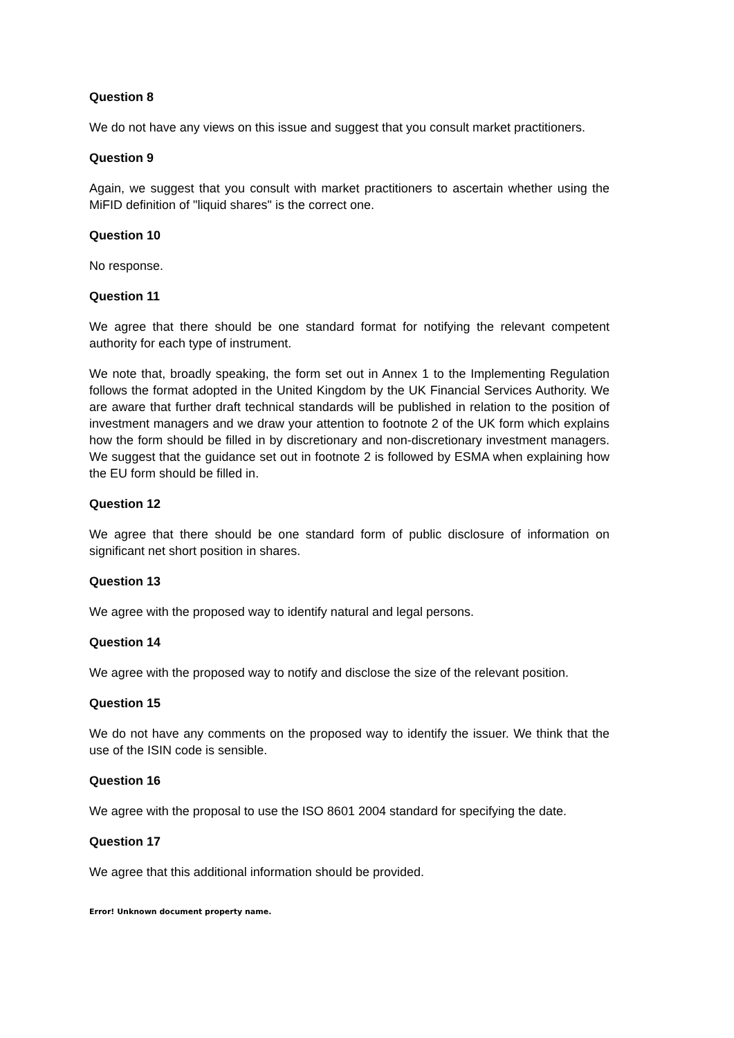Question 8
We do not have any views on this issue and suggest that you consult market practitioners.
Question 9
Again, we suggest that you consult with market practitioners to ascertain whether using the MiFID definition of "liquid shares" is the correct one.
Question 10
No response.
Question 11
We agree that there should be one standard format for notifying the relevant competent authority for each type of instrument.
We note that, broadly speaking, the form set out in Annex 1 to the Implementing Regulation follows the format adopted in the United Kingdom by the UK Financial Services Authority. We are aware that further draft technical standards will be published in relation to the position of investment managers and we draw your attention to footnote 2 of the UK form which explains how the form should be filled in by discretionary and non-discretionary investment managers. We suggest that the guidance set out in footnote 2 is followed by ESMA when explaining how the EU form should be filled in.
Question 12
We agree that there should be one standard form of public disclosure of information on significant net short position in shares.
Question 13
We agree with the proposed way to identify natural and legal persons.
Question 14
We agree with the proposed way to notify and disclose the size of the relevant position.
Question 15
We do not have any comments on the proposed way to identify the issuer. We think that the use of the ISIN code is sensible.
Question 16
We agree with the proposal to use the ISO 8601 2004 standard for specifying the date.
Question 17
We agree that this additional information should be provided.
Error! Unknown document property name.